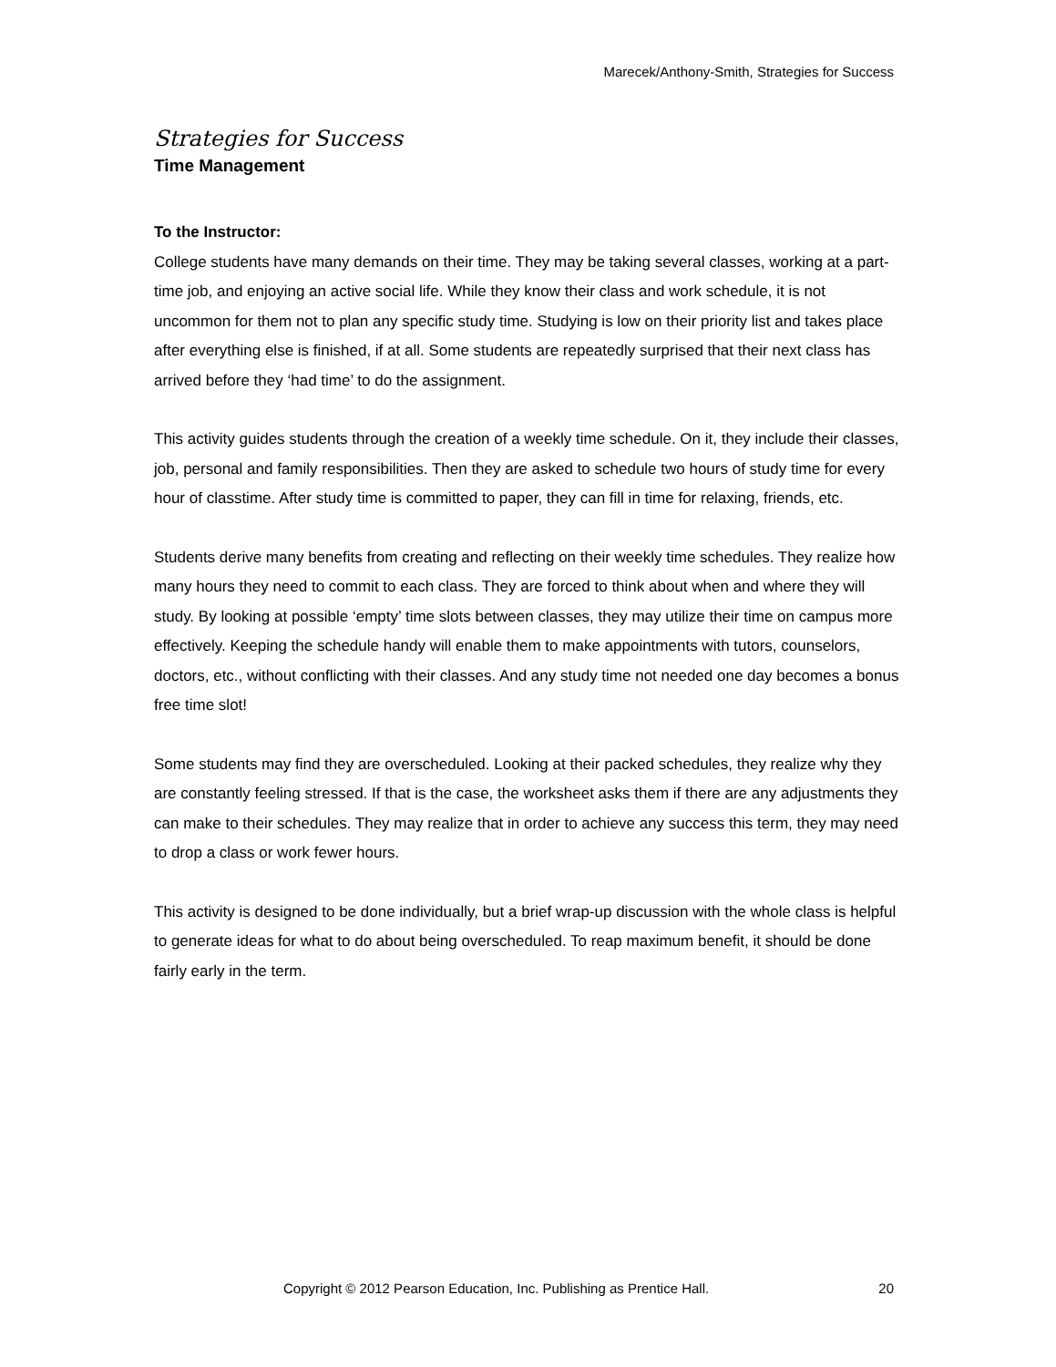Marecek/Anthony-Smith, Strategies for Success
Strategies for Success
Time Management
To the Instructor:
College students have many demands on their time. They may be taking several classes, working at a part-time job, and enjoying an active social life. While they know their class and work schedule, it is not uncommon for them not to plan any specific study time. Studying is low on their priority list and takes place after everything else is finished, if at all. Some students are repeatedly surprised that their next class has arrived before they ‘had time’ to do the assignment.
This activity guides students through the creation of a weekly time schedule. On it, they include their classes, job, personal and family responsibilities. Then they are asked to schedule two hours of study time for every hour of classtime. After study time is committed to paper, they can fill in time for relaxing, friends, etc.
Students derive many benefits from creating and reflecting on their weekly time schedules. They realize how many hours they need to commit to each class. They are forced to think about when and where they will study. By looking at possible ‘empty’ time slots between classes, they may utilize their time on campus more effectively. Keeping the schedule handy will enable them to make appointments with tutors, counselors, doctors, etc., without conflicting with their classes. And any study time not needed one day becomes a bonus free time slot!
Some students may find they are overscheduled. Looking at their packed schedules, they realize why they are constantly feeling stressed. If that is the case, the worksheet asks them if there are any adjustments they can make to their schedules. They may realize that in order to achieve any success this term, they may need to drop a class or work fewer hours.
This activity is designed to be done individually, but a brief wrap-up discussion with the whole class is helpful to generate ideas for what to do about being overscheduled. To reap maximum benefit, it should be done fairly early in the term.
Copyright © 2012 Pearson Education, Inc. Publishing as Prentice Hall. 20